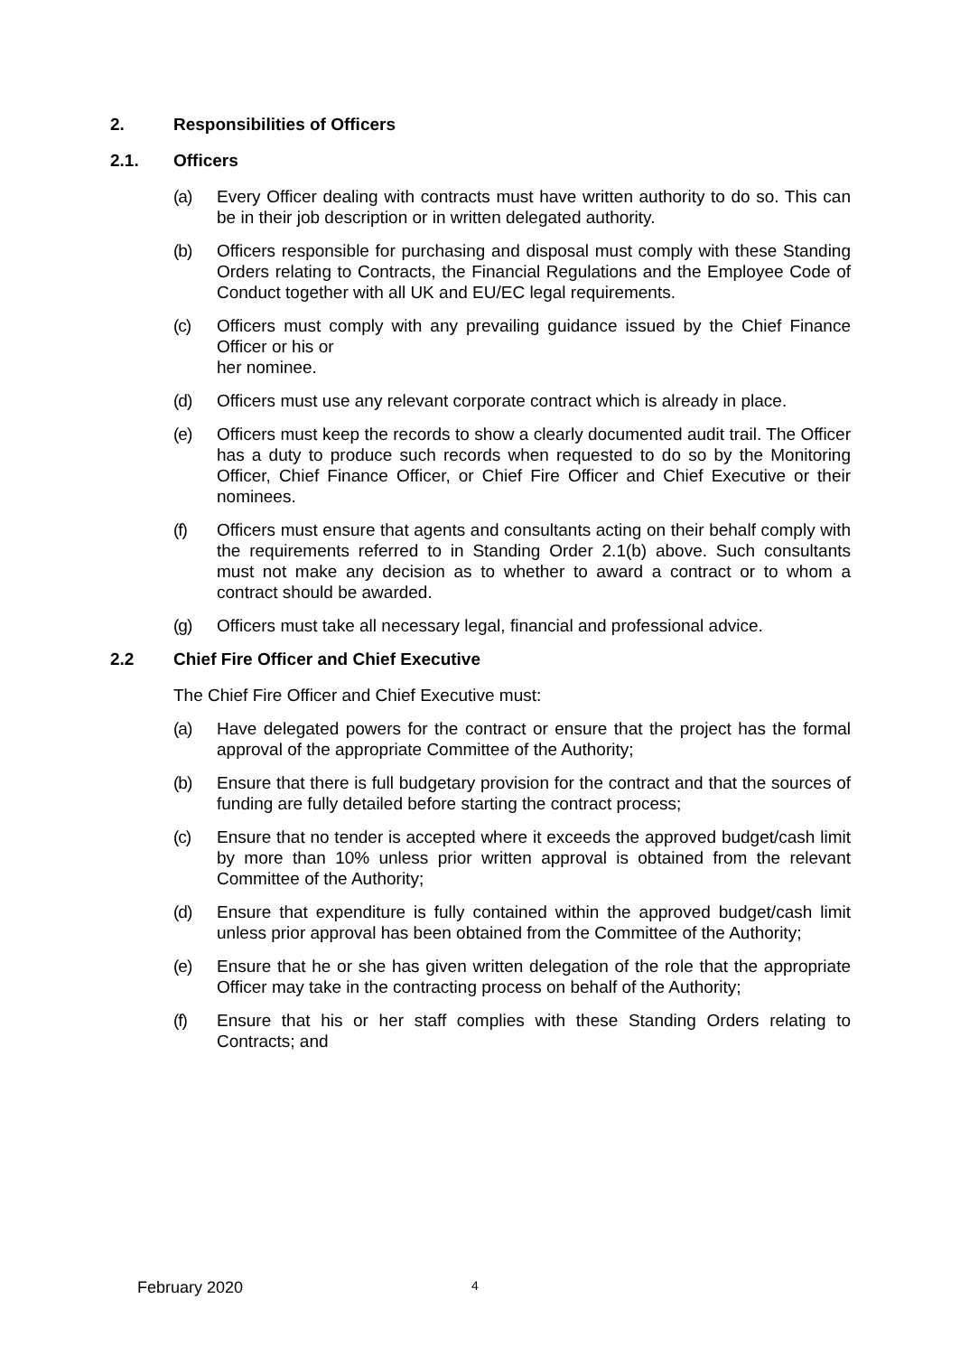2. Responsibilities of Officers
2.1. Officers
(a) Every Officer dealing with contracts must have written authority to do so. This can be in their job description or in written delegated authority.
(b) Officers responsible for purchasing and disposal must comply with these Standing Orders relating to Contracts, the Financial Regulations and the Employee Code of Conduct together with all UK and EU/EC legal requirements.
(c) Officers must comply with any prevailing guidance issued by the Chief Finance Officer or his or
her nominee.
(d) Officers must use any relevant corporate contract which is already in place.
(e) Officers must keep the records to show a clearly documented audit trail. The Officer has a duty to produce such records when requested to do so by the Monitoring Officer, Chief Finance Officer, or Chief Fire Officer and Chief Executive or their nominees.
(f) Officers must ensure that agents and consultants acting on their behalf comply with the requirements referred to in Standing Order 2.1(b) above. Such consultants must not make any decision as to whether to award a contract or to whom a contract should be awarded.
(g) Officers must take all necessary legal, financial and professional advice.
2.2 Chief Fire Officer and Chief Executive
The Chief Fire Officer and Chief Executive must:
(a) Have delegated powers for the contract or ensure that the project has the formal approval of the appropriate Committee of the Authority;
(b) Ensure that there is full budgetary provision for the contract and that the sources of funding are fully detailed before starting the contract process;
(c) Ensure that no tender is accepted where it exceeds the approved budget/cash limit by more than 10% unless prior written approval is obtained from the relevant Committee of the Authority;
(d) Ensure that expenditure is fully contained within the approved budget/cash limit unless prior approval has been obtained from the Committee of the Authority;
(e) Ensure that he or she has given written delegation of the role that the appropriate Officer may take in the contracting process on behalf of the Authority;
(f) Ensure that his or her staff complies with these Standing Orders relating to Contracts; and
February 2020 4